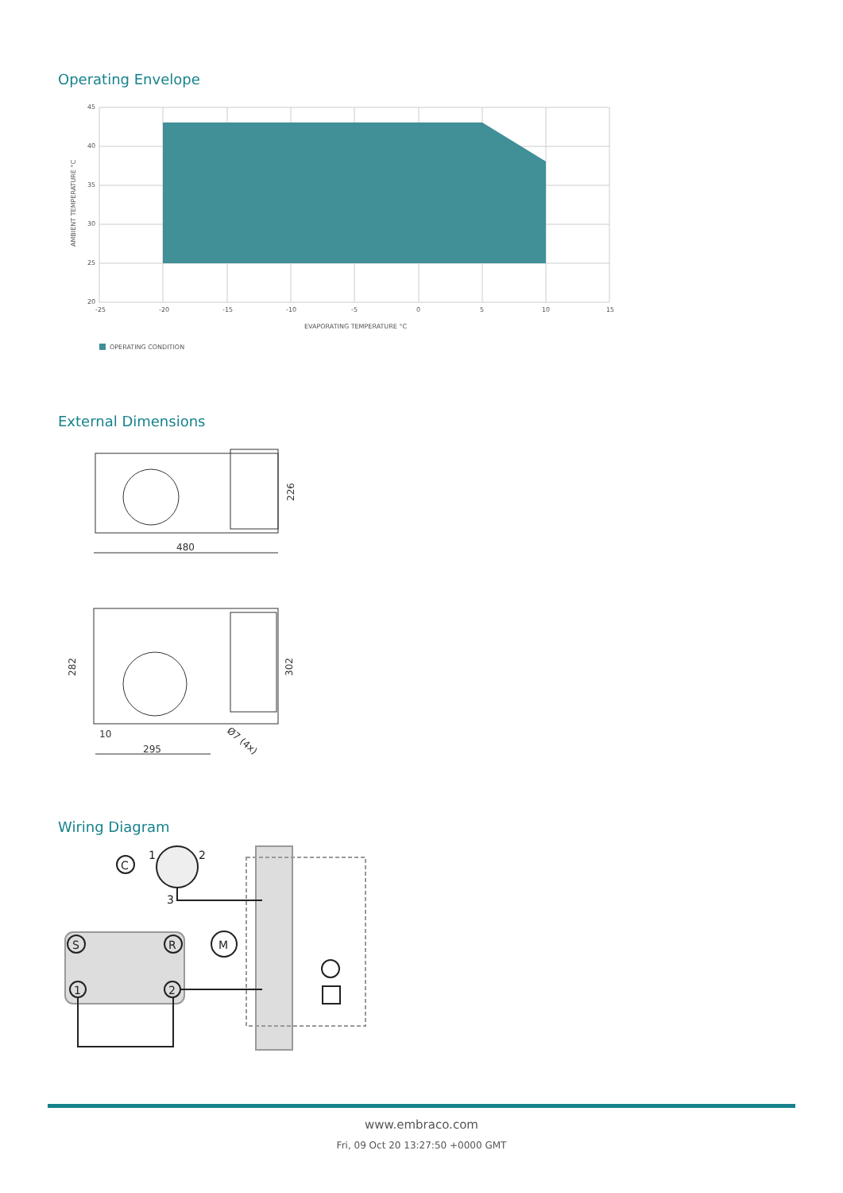Operating Envelope
45
40
35
30
25
20
-25
-20
-15
-10
-5
0
5
10
15
EVAPORATING TEMPERATURE °C
AMBIENT TEMPERATURE °C
OPERATING CONDITION
External Dimensions
480
226
295
10
282
302
Ø7 (4x)
Wiring Diagram
C
S
R
1
2
M
1
2
3
www.embraco.com
Fri, 09 Oct 20 13:27:50 +0000 GMT